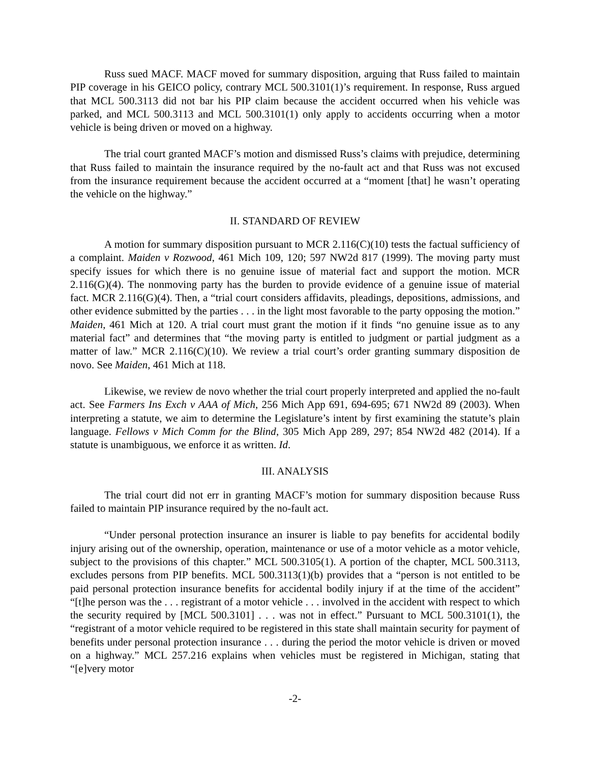Russ sued MACF. MACF moved for summary disposition, arguing that Russ failed to maintain PIP coverage in his GEICO policy, contrary MCL 500.3101(1)’s requirement. In response, Russ argued that MCL 500.3113 did not bar his PIP claim because the accident occurred when his vehicle was parked, and MCL 500.3113 and MCL 500.3101(1) only apply to accidents occurring when a motor vehicle is being driven or moved on a highway.
The trial court granted MACF’s motion and dismissed Russ’s claims with prejudice, determining that Russ failed to maintain the insurance required by the no-fault act and that Russ was not excused from the insurance requirement because the accident occurred at a “moment [that] he wasn’t operating the vehicle on the highway.”
II. STANDARD OF REVIEW
A motion for summary disposition pursuant to MCR 2.116(C)(10) tests the factual sufficiency of a complaint. Maiden v Rozwood, 461 Mich 109, 120; 597 NW2d 817 (1999). The moving party must specify issues for which there is no genuine issue of material fact and support the motion. MCR 2.116(G)(4). The nonmoving party has the burden to provide evidence of a genuine issue of material fact. MCR 2.116(G)(4). Then, a “trial court considers affidavits, pleadings, depositions, admissions, and other evidence submitted by the parties . . . in the light most favorable to the party opposing the motion.” Maiden, 461 Mich at 120. A trial court must grant the motion if it finds “no genuine issue as to any material fact” and determines that “the moving party is entitled to judgment or partial judgment as a matter of law.” MCR 2.116(C)(10). We review a trial court’s order granting summary disposition de novo. See Maiden, 461 Mich at 118.
Likewise, we review de novo whether the trial court properly interpreted and applied the no-fault act. See Farmers Ins Exch v AAA of Mich, 256 Mich App 691, 694-695; 671 NW2d 89 (2003). When interpreting a statute, we aim to determine the Legislature’s intent by first examining the statute’s plain language. Fellows v Mich Comm for the Blind, 305 Mich App 289, 297; 854 NW2d 482 (2014). If a statute is unambiguous, we enforce it as written. Id.
III. ANALYSIS
The trial court did not err in granting MACF’s motion for summary disposition because Russ failed to maintain PIP insurance required by the no-fault act.
“Under personal protection insurance an insurer is liable to pay benefits for accidental bodily injury arising out of the ownership, operation, maintenance or use of a motor vehicle as a motor vehicle, subject to the provisions of this chapter.” MCL 500.3105(1). A portion of the chapter, MCL 500.3113, excludes persons from PIP benefits. MCL 500.3113(1)(b) provides that a “person is not entitled to be paid personal protection insurance benefits for accidental bodily injury if at the time of the accident” “[t]he person was the . . . registrant of a motor vehicle . . . involved in the accident with respect to which the security required by [MCL 500.3101] . . . was not in effect.” Pursuant to MCL 500.3101(1), the “registrant of a motor vehicle required to be registered in this state shall maintain security for payment of benefits under personal protection insurance . . . during the period the motor vehicle is driven or moved on a highway.” MCL 257.216 explains when vehicles must be registered in Michigan, stating that “[e]very motor
-2-